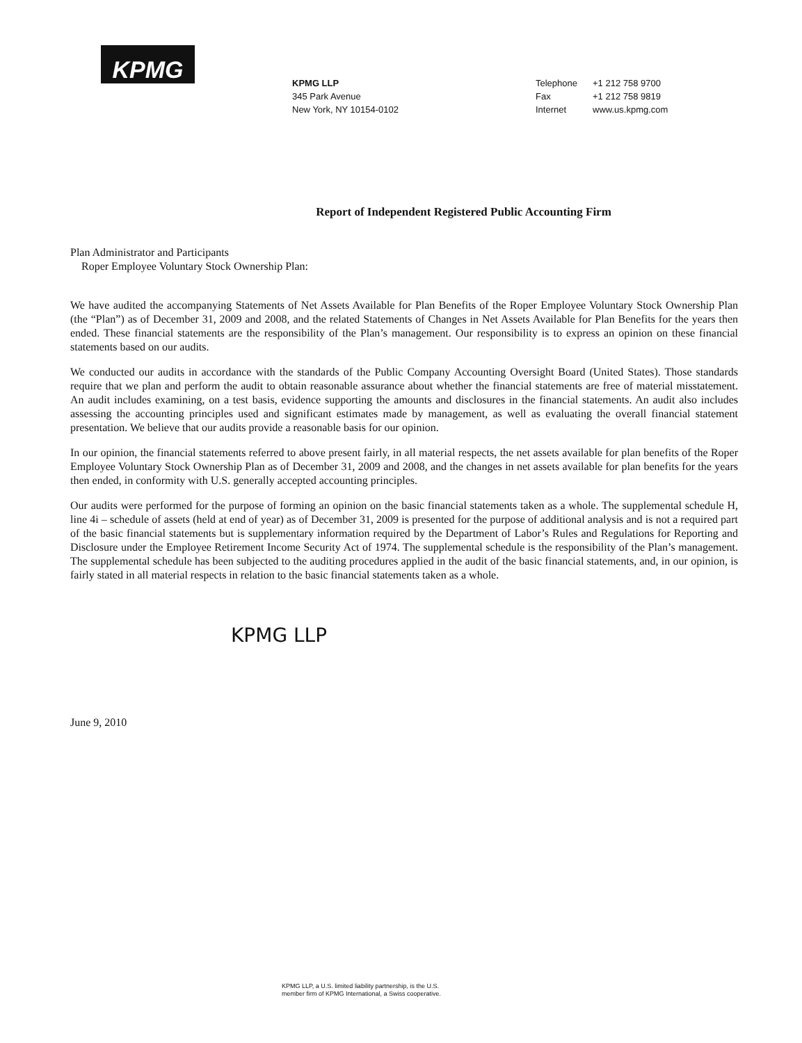KPMG
KPMG LLP
345 Park Avenue
New York, NY 10154-0102
Telephone +1 212 758 9700
Fax +1 212 758 9819
Internet www.us.kpmg.com
Report of Independent Registered Public Accounting Firm
Plan Administrator and Participants
Roper Employee Voluntary Stock Ownership Plan:
We have audited the accompanying Statements of Net Assets Available for Plan Benefits of the Roper Employee Voluntary Stock Ownership Plan (the “Plan”) as of December 31, 2009 and 2008, and the related Statements of Changes in Net Assets Available for Plan Benefits for the years then ended. These financial statements are the responsibility of the Plan’s management. Our responsibility is to express an opinion on these financial statements based on our audits.
We conducted our audits in accordance with the standards of the Public Company Accounting Oversight Board (United States). Those standards require that we plan and perform the audit to obtain reasonable assurance about whether the financial statements are free of material misstatement. An audit includes examining, on a test basis, evidence supporting the amounts and disclosures in the financial statements. An audit also includes assessing the accounting principles used and significant estimates made by management, as well as evaluating the overall financial statement presentation. We believe that our audits provide a reasonable basis for our opinion.
In our opinion, the financial statements referred to above present fairly, in all material respects, the net assets available for plan benefits of the Roper Employee Voluntary Stock Ownership Plan as of December 31, 2009 and 2008, and the changes in net assets available for plan benefits for the years then ended, in conformity with U.S. generally accepted accounting principles.
Our audits were performed for the purpose of forming an opinion on the basic financial statements taken as a whole. The supplemental schedule H, line 4i – schedule of assets (held at end of year) as of December 31, 2009 is presented for the purpose of additional analysis and is not a required part of the basic financial statements but is supplementary information required by the Department of Labor’s Rules and Regulations for Reporting and Disclosure under the Employee Retirement Income Security Act of 1974. The supplemental schedule is the responsibility of the Plan’s management. The supplemental schedule has been subjected to the auditing procedures applied in the audit of the basic financial statements, and, in our opinion, is fairly stated in all material respects in relation to the basic financial statements taken as a whole.
KPMG LLP
June 9, 2010
KPMG LLP, a U.S. limited liability partnership, is the U.S.
member firm of KPMG International, a Swiss cooperative.